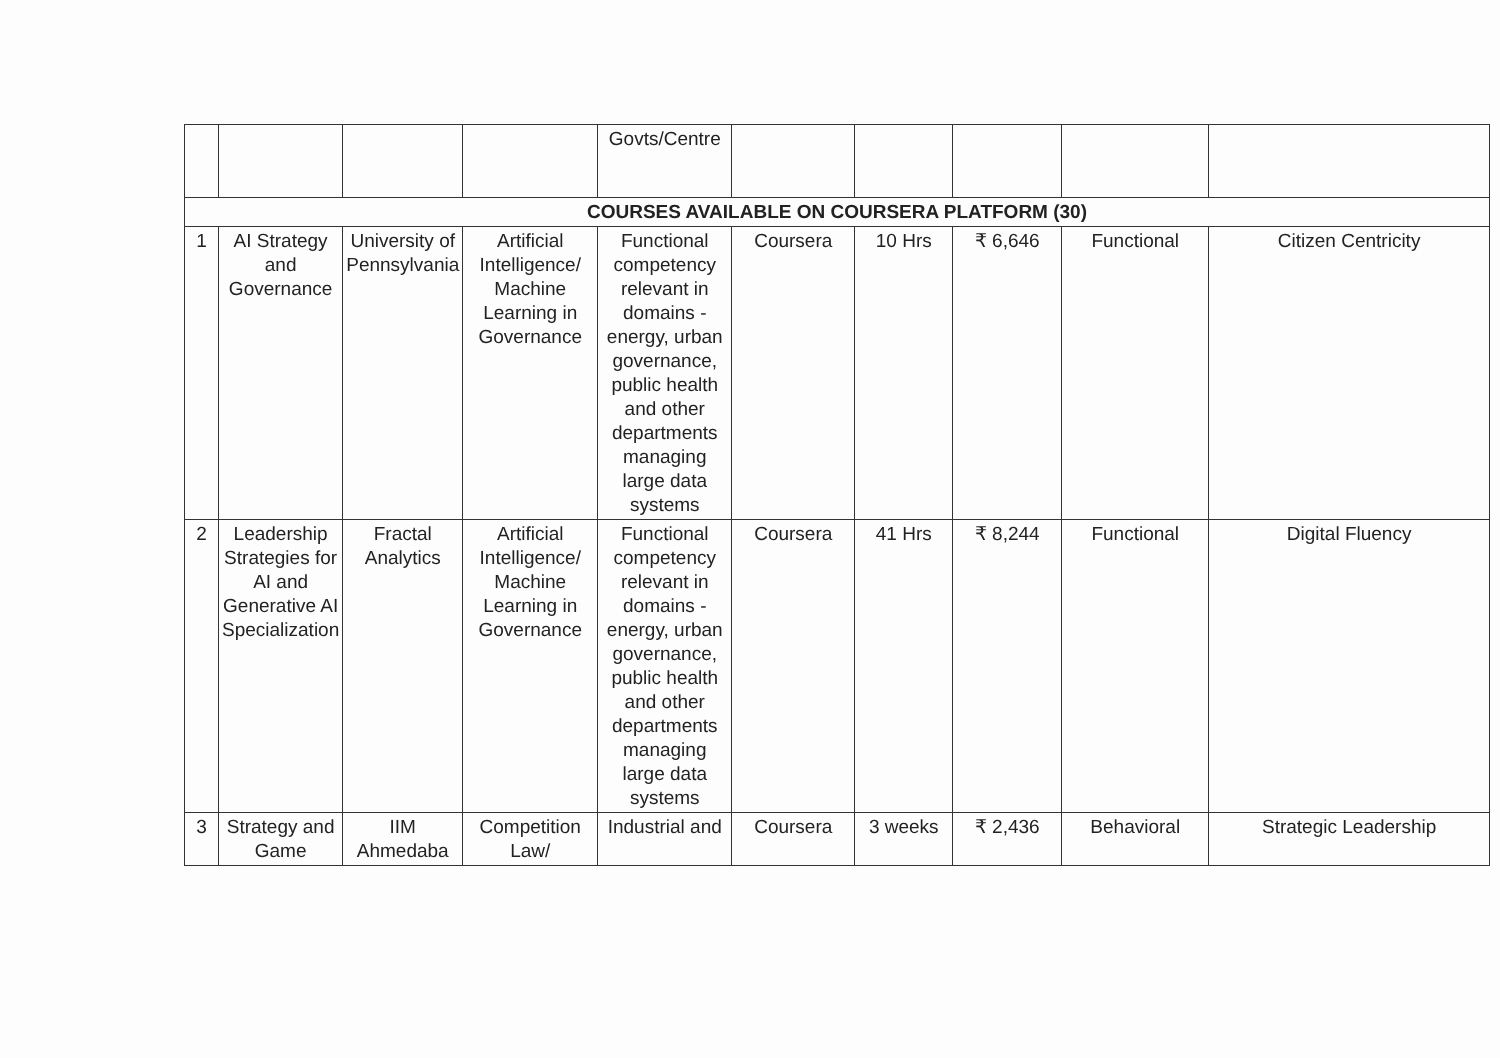| | | | | Govts/Centre | | | | | |
| COURSES AVAILABLE ON COURSERA PLATFORM (30) | | | | | | | | | |
| 1 | AI Strategy and Governance | University of Pennsylvania | Artificial Intelligence/ Machine Learning in Governance | Functional competency relevant in domains - energy, urban governance, public health and other departments managing large data systems | Coursera | 10 Hrs | ₹ 6,646 | Functional | Citizen Centricity |
| 2 | Leadership Strategies for AI and Generative AI Specialization | Fractal Analytics | Artificial Intelligence/ Machine Learning in Governance | Functional competency relevant in domains - energy, urban governance, public health and other departments managing large data systems | Coursera | 41 Hrs | ₹ 8,244 | Functional | Digital Fluency |
| 3 | Strategy and Game | IIM Ahmedaba | Competition Law/ | Industrial and | Coursera | 3 weeks | ₹ 2,436 | Behavioral | Strategic Leadership |